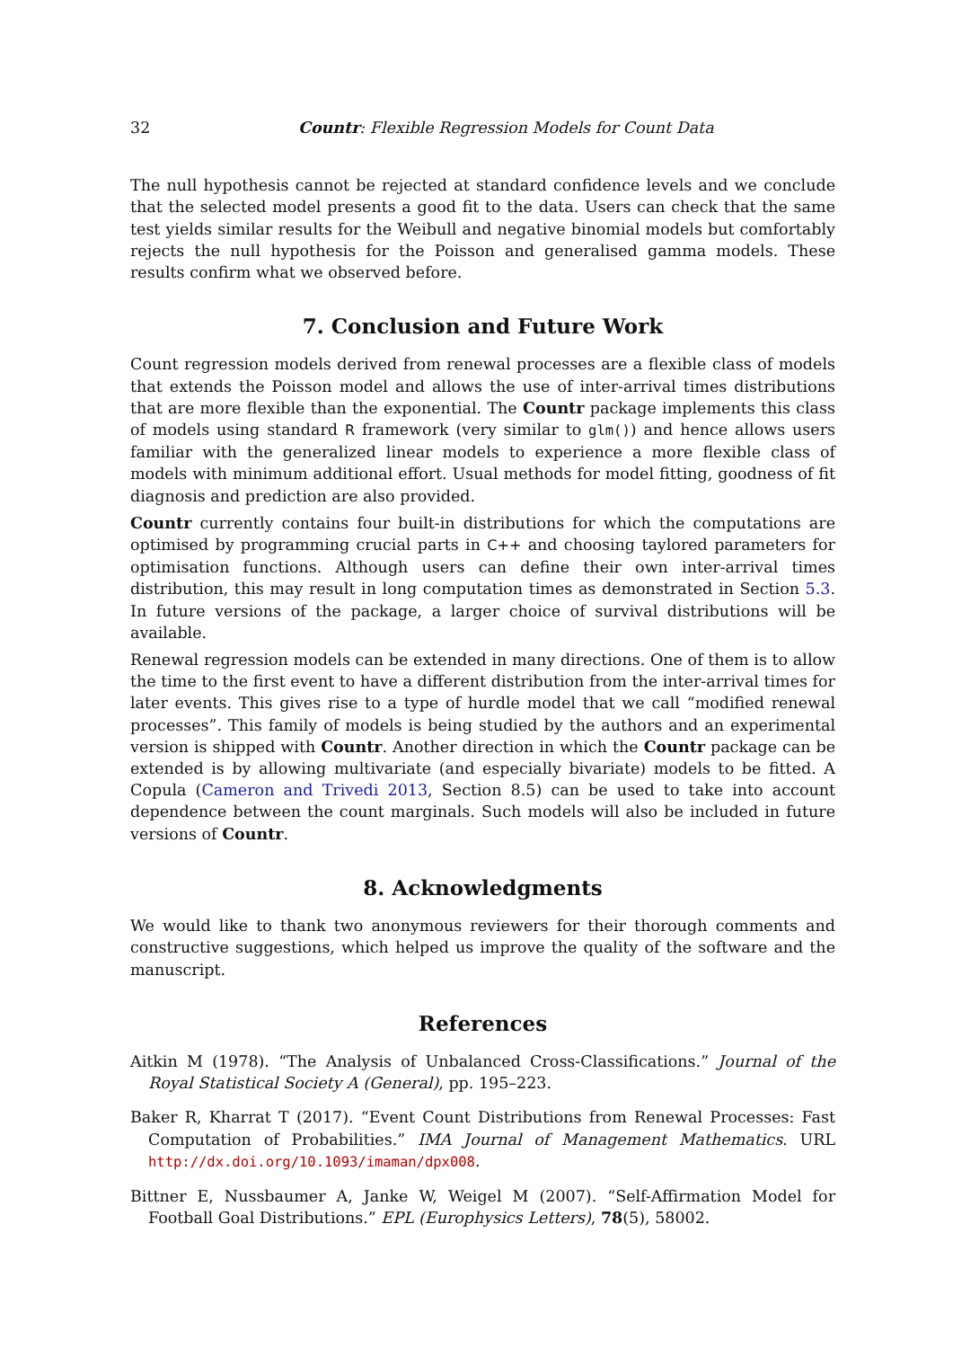32 Countr: Flexible Regression Models for Count Data
The null hypothesis cannot be rejected at standard confidence levels and we conclude that the selected model presents a good fit to the data. Users can check that the same test yields similar results for the Weibull and negative binomial models but comfortably rejects the null hypothesis for the Poisson and generalised gamma models. These results confirm what we observed before.
7. Conclusion and Future Work
Count regression models derived from renewal processes are a flexible class of models that extends the Poisson model and allows the use of inter-arrival times distributions that are more flexible than the exponential. The Countr package implements this class of models using standard R framework (very similar to glm()) and hence allows users familiar with the generalized linear models to experience a more flexible class of models with minimum additional effort. Usual methods for model fitting, goodness of fit diagnosis and prediction are also provided.
Countr currently contains four built-in distributions for which the computations are optimised by programming crucial parts in C++ and choosing taylored parameters for optimisation functions. Although users can define their own inter-arrival times distribution, this may result in long computation times as demonstrated in Section 5.3. In future versions of the package, a larger choice of survival distributions will be available.
Renewal regression models can be extended in many directions. One of them is to allow the time to the first event to have a different distribution from the inter-arrival times for later events. This gives rise to a type of hurdle model that we call “modified renewal processes”. This family of models is being studied by the authors and an experimental version is shipped with Countr. Another direction in which the Countr package can be extended is by allowing multivariate (and especially bivariate) models to be fitted. A Copula (Cameron and Trivedi 2013, Section 8.5) can be used to take into account dependence between the count marginals. Such models will also be included in future versions of Countr.
8. Acknowledgments
We would like to thank two anonymous reviewers for their thorough comments and constructive suggestions, which helped us improve the quality of the software and the manuscript.
References
Aitkin M (1978). “The Analysis of Unbalanced Cross-Classifications.” Journal of the Royal Statistical Society A (General), pp. 195–223.
Baker R, Kharrat T (2017). “Event Count Distributions from Renewal Processes: Fast Computation of Probabilities.” IMA Journal of Management Mathematics. URL http://dx.doi.org/10.1093/imaman/dpx008.
Bittner E, Nussbaumer A, Janke W, Weigel M (2007). “Self-Affirmation Model for Football Goal Distributions.” EPL (Europhysics Letters), 78(5), 58002.